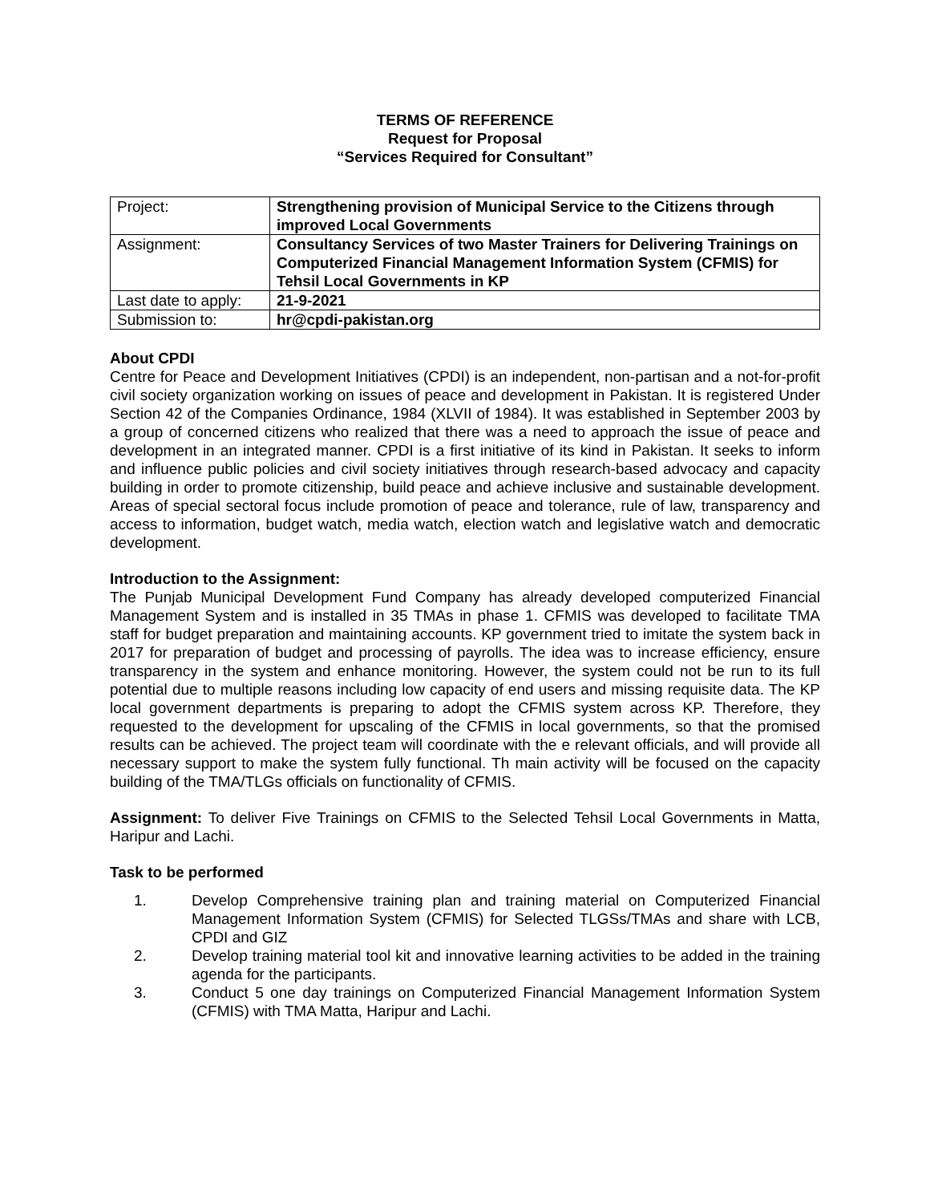TERMS OF REFERENCE
Request for Proposal
“Services Required for Consultant”
| Project: | Strengthening provision of Municipal Service to the Citizens through improved Local Governments |
| Assignment: | Consultancy Services of two Master Trainers for Delivering Trainings on Computerized Financial Management Information System (CFMIS) for Tehsil Local Governments in KP |
| Last date to apply: | 21-9-2021 |
| Submission to: | hr@cpdi-pakistan.org |
About CPDI
Centre for Peace and Development Initiatives (CPDI) is an independent, non-partisan and a not-for-profit civil society organization working on issues of peace and development in Pakistan. It is registered Under Section 42 of the Companies Ordinance, 1984 (XLVII of 1984). It was established in September 2003 by a group of concerned citizens who realized that there was a need to approach the issue of peace and development in an integrated manner. CPDI is a first initiative of its kind in Pakistan. It seeks to inform and influence public policies and civil society initiatives through research-based advocacy and capacity building in order to promote citizenship, build peace and achieve inclusive and sustainable development. Areas of special sectoral focus include promotion of peace and tolerance, rule of law, transparency and access to information, budget watch, media watch, election watch and legislative watch and democratic development.
Introduction to the Assignment:
The Punjab Municipal Development Fund Company has already developed computerized Financial Management System and is installed in 35 TMAs in phase 1. CFMIS was developed to facilitate TMA staff for budget preparation and maintaining accounts. KP government tried to imitate the system back in 2017 for preparation of budget and processing of payrolls. The idea was to increase efficiency, ensure transparency in the system and enhance monitoring. However, the system could not be run to its full potential due to multiple reasons including low capacity of end users and missing requisite data. The KP local government departments is preparing to adopt the CFMIS system across KP. Therefore, they requested to the development for upscaling of the CFMIS in local governments, so that the promised results can be achieved. The project team will coordinate with the e relevant officials, and will provide all necessary support to make the system fully functional. Th main activity will be focused on the capacity building of the TMA/TLGs officials on functionality of CFMIS.
Assignment: To deliver Five Trainings on CFMIS to the Selected Tehsil Local Governments in Matta, Haripur and Lachi.
Task to be performed
1. Develop Comprehensive training plan and training material on Computerized Financial Management Information System (CFMIS) for Selected TLGSs/TMAs and share with LCB, CPDI and GIZ
2. Develop training material tool kit and innovative learning activities to be added in the training agenda for the participants.
3. Conduct 5 one day trainings on Computerized Financial Management Information System (CFMIS) with TMA Matta, Haripur and Lachi.